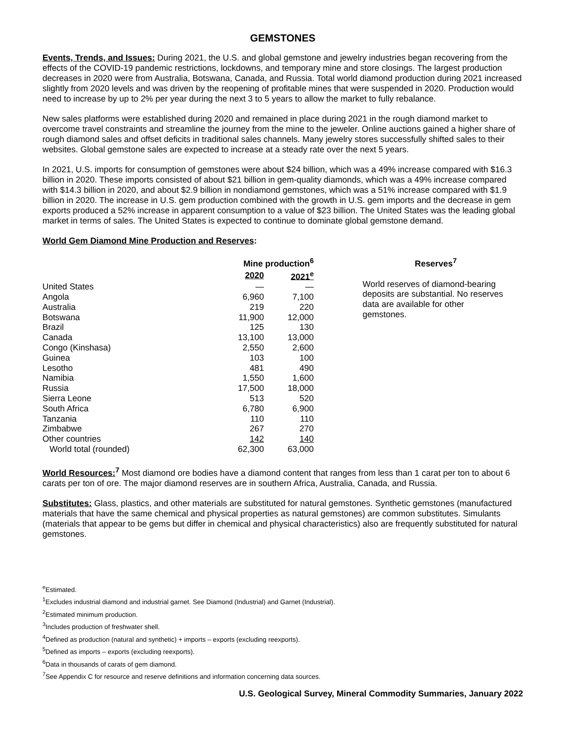GEMSTONES
Events, Trends, and Issues: During 2021, the U.S. and global gemstone and jewelry industries began recovering from the effects of the COVID-19 pandemic restrictions, lockdowns, and temporary mine and store closings. The largest production decreases in 2020 were from Australia, Botswana, Canada, and Russia. Total world diamond production during 2021 increased slightly from 2020 levels and was driven by the reopening of profitable mines that were suspended in 2020. Production would need to increase by up to 2% per year during the next 3 to 5 years to allow the market to fully rebalance.
New sales platforms were established during 2020 and remained in place during 2021 in the rough diamond market to overcome travel constraints and streamline the journey from the mine to the jeweler. Online auctions gained a higher share of rough diamond sales and offset deficits in traditional sales channels. Many jewelry stores successfully shifted sales to their websites. Global gemstone sales are expected to increase at a steady rate over the next 5 years.
In 2021, U.S. imports for consumption of gemstones were about $24 billion, which was a 49% increase compared with $16.3 billion in 2020. These imports consisted of about $21 billion in gem-quality diamonds, which was a 49% increase compared with $14.3 billion in 2020, and about $2.9 billion in nondiamond gemstones, which was a 51% increase compared with $1.9 billion in 2020. The increase in U.S. gem production combined with the growth in U.S. gem imports and the decrease in gem exports produced a 52% increase in apparent consumption to a value of $23 billion. The United States was the leading global market in terms of sales. The United States is expected to continue to dominate global gemstone demand.
World Gem Diamond Mine Production and Reserves:
| | Mine production<sup>6</sup> | |
| --- | --- | --- |
| | 2020 | 2021<sup>e</sup> |
| United States | — | — |
| Angola | 6,960 | 7,100 |
| Australia | 219 | 220 |
| Botswana | 11,900 | 12,000 |
| Brazil | 125 | 130 |
| Canada | 13,100 | 13,000 |
| Congo (Kinshasa) | 2,550 | 2,600 |
| Guinea | 103 | 100 |
| Lesotho | 481 | 490 |
| Namibia | 1,550 | 1,600 |
| Russia | 17,500 | 18,000 |
| Sierra Leone | 513 | 520 |
| South Africa | 6,780 | 6,900 |
| Tanzania | 110 | 110 |
| Zimbabwe | 267 | 270 |
| Other countries | 142 | 140 |
| World total (rounded) | 62,300 | 63,000 |
Reserves<sup>7</sup>
World reserves of diamond-bearing deposits are substantial. No reserves data are available for other gemstones.
World Resources: <sup>7</sup> Most diamond ore bodies have a diamond content that ranges from less than 1 carat per ton to about 6 carats per ton of ore. The major diamond reserves are in southern Africa, Australia, Canada, and Russia.
Substitutes: Glass, plastics, and other materials are substituted for natural gemstones. Synthetic gemstones (manufactured materials that have the same chemical and physical properties as natural gemstones) are common substitutes. Simulants (materials that appear to be gems but differ in chemical and physical characteristics) also are frequently substituted for natural gemstones.
<sup>e</sup> Estimated.
<sup>1</sup> Excludes industrial diamond and industrial garnet. See Diamond (Industrial) and Garnet (Industrial).
<sup>2</sup> Estimated minimum production.
<sup>3</sup> Includes production of freshwater shell.
<sup>4</sup> Defined as production (natural and synthetic) + imports – exports (excluding reexports).
<sup>5</sup> Defined as imports – exports (excluding reexports).
<sup>6</sup> Data in thousands of carats of gem diamond.
<sup>7</sup> See Appendix C for resource and reserve definitions and information concerning data sources.
U.S. Geological Survey, Mineral Commodity Summaries, January 2022